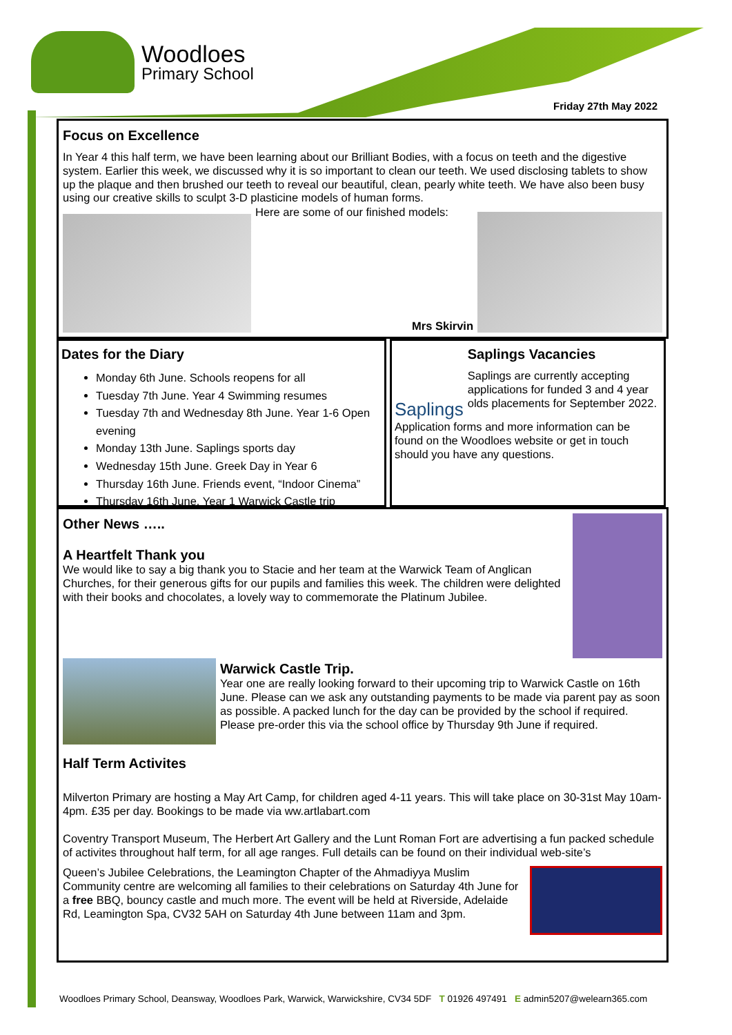Woodloes
Primary School
Friday 27th May 2022
Focus on Excellence
In Year 4 this half term, we have been learning about our Brilliant Bodies, with a focus on teeth and the digestive system. Earlier this week, we discussed why it is so important to clean our teeth. We used disclosing tablets to show up the plaque and then brushed our teeth to reveal our beautiful, clean, pearly white teeth. We have also been busy using our creative skills to sculpt 3-D plasticine models of human forms.
Here are some of our finished models:
Mrs Skirvin
Dates for the Diary
Monday 6th June. Schools reopens for all
Tuesday 7th June. Year 4 Swimming resumes
Tuesday 7th and Wednesday 8th June. Year 1-6 Open evening
Monday 13th June. Saplings sports day
Wednesday 15th June. Greek Day in Year 6
Thursday 16th June. Friends event, “Indoor Cinema”
Thursday 16th June. Year 1 Warwick Castle trip
Saplings
Saplings Vacancies
Saplings are currently accepting applications for funded 3 and 4 year olds placements for September 2022.
Application forms and more information can be found on the Woodloes website or get in touch should you have any questions.
Other News …..
A Heartfelt Thank you
We would like to say a big thank you to Stacie and her team at the Warwick Team of Anglican Churches, for their generous gifts for our pupils and families this week. The children were delighted with their books and chocolates, a lovely way to commemorate the Platinum Jubilee.
Warwick Castle Trip.
Year one are really looking forward to their upcoming trip to Warwick Castle on 16th June. Please can we ask any outstanding payments to be made via parent pay as soon as possible. A packed lunch for the day can be provided by the school if required. Please pre-order this via the school office by Thursday 9th June if required.
Half Term Activites
Milverton Primary are hosting a May Art Camp, for children aged 4-11 years. This will take place on 30-31st May 10am-4pm. £35 per day. Bookings to be made via ww.artlabart.com
Coventry Transport Museum, The Herbert Art Gallery and the Lunt Roman Fort are advertising a fun packed schedule of activites throughout half term, for all age ranges. Full details can be found on their individual web-site’s
Queen’s Jubilee Celebrations, the Leamington Chapter of the Ahmadiyya Muslim Community centre are welcoming all families to their celebrations on Saturday 4th June for a free BBQ, bouncy castle and much more. The event will be held at Riverside, Adelaide Rd, Leamington Spa, CV32 5AH on Saturday 4th June between 11am and 3pm.
Woodloes Primary School, Deansway, Woodloes Park, Warwick, Warwickshire, CV34 5DF T 01926 497491 E admin5207@welearn365.com